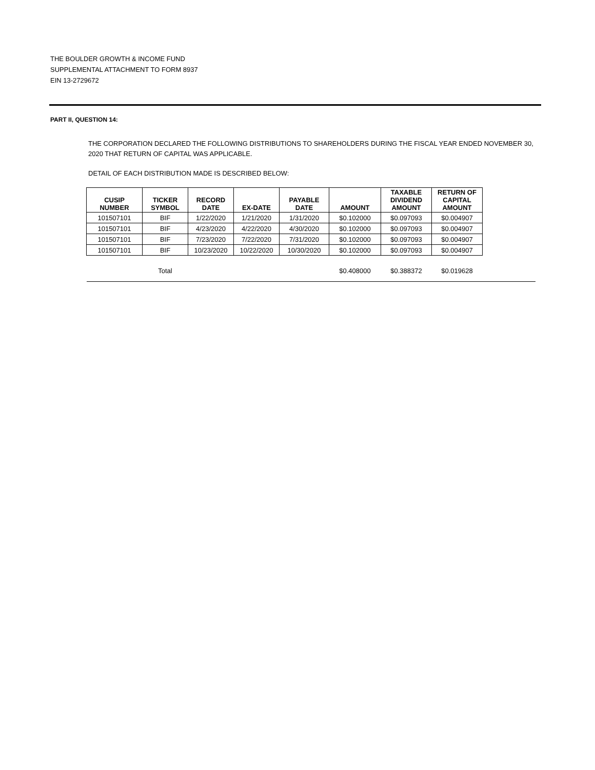THE BOULDER GROWTH & INCOME FUND
SUPPLEMENTAL ATTACHMENT TO FORM 8937
EIN 13-2729672
PART II, QUESTION 14:
THE CORPORATION DECLARED THE FOLLOWING DISTRIBUTIONS TO SHAREHOLDERS DURING THE FISCAL YEAR ENDED NOVEMBER 30, 2020 THAT RETURN OF CAPITAL WAS APPLICABLE.
DETAIL OF EACH DISTRIBUTION MADE IS DESCRIBED BELOW:
| CUSIP NUMBER | TICKER SYMBOL | RECORD DATE | EX-DATE | PAYABLE DATE | AMOUNT | TAXABLE DIVIDEND AMOUNT | RETURN OF CAPITAL AMOUNT | |
| --- | --- | --- | --- | --- | --- | --- | --- | --- |
| 101507101 | BIF | 1/22/2020 | 1/21/2020 | 1/31/2020 | $0.102000 | $0.097093 | $0.004907 | |
| 101507101 | BIF | 4/23/2020 | 4/22/2020 | 4/30/2020 | $0.102000 | $0.097093 | $0.004907 | |
| 101507101 | BIF | 7/23/2020 | 7/22/2020 | 7/31/2020 | $0.102000 | $0.097093 | $0.004907 | |
| 101507101 | BIF | 10/23/2020 | 10/22/2020 | 10/30/2020 | $0.102000 | $0.097093 | $0.004907 | |
| | Total | | | | $0.408000 | $0.388372 | $0.019628 | |